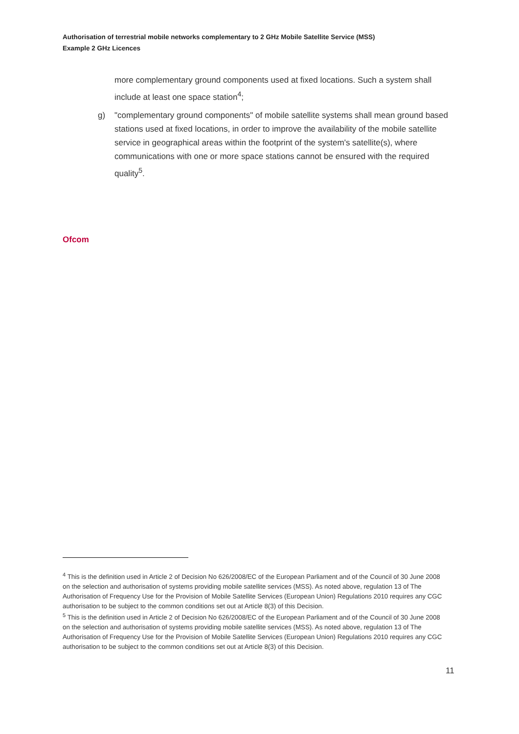Authorisation of terrestrial mobile networks complementary to 2 GHz Mobile Satellite Service (MSS)
Example 2 GHz Licences
more complementary ground components used at fixed locations. Such a system shall include at least one space station<sup>4</sup>;
g) "complementary ground components" of mobile satellite systems shall mean ground based stations used at fixed locations, in order to improve the availability of the mobile satellite service in geographical areas within the footprint of the system's satellite(s), where communications with one or more space stations cannot be ensured with the required quality<sup>5</sup>.
Ofcom
<sup>4</sup> This is the definition used in Article 2 of Decision No 626/2008/EC of the European Parliament and of the Council of 30 June 2008 on the selection and authorisation of systems providing mobile satellite services (MSS). As noted above, regulation 13 of The Authorisation of Frequency Use for the Provision of Mobile Satellite Services (European Union) Regulations 2010 requires any CGC authorisation to be subject to the common conditions set out at Article 8(3) of this Decision.
<sup>5</sup> This is the definition used in Article 2 of Decision No 626/2008/EC of the European Parliament and of the Council of 30 June 2008 on the selection and authorisation of systems providing mobile satellite services (MSS). As noted above, regulation 13 of The Authorisation of Frequency Use for the Provision of Mobile Satellite Services (European Union) Regulations 2010 requires any CGC authorisation to be subject to the common conditions set out at Article 8(3) of this Decision.
11